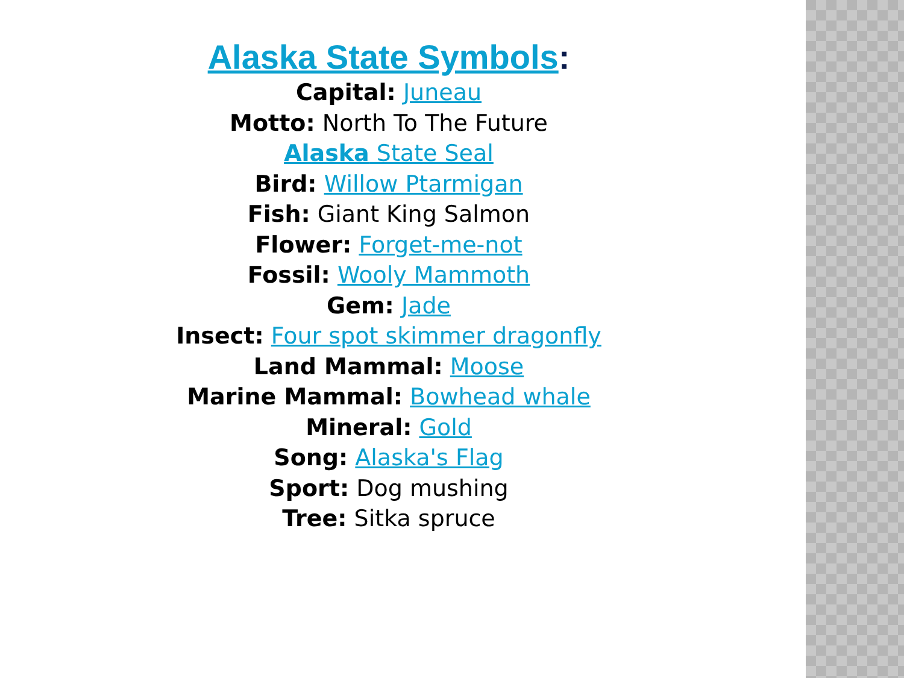Alaska State Symbols:
Capital: Juneau
Motto: North To The Future
Alaska State Seal
Bird: Willow Ptarmigan
Fish: Giant King Salmon
Flower: Forget-me-not
Fossil: Wooly Mammoth
Gem: Jade
Insect: Four spot skimmer dragonfly
Land Mammal: Moose
Marine Mammal: Bowhead whale
Mineral: Gold
Song: Alaska's Flag
Sport: Dog mushing
Tree: Sitka spruce